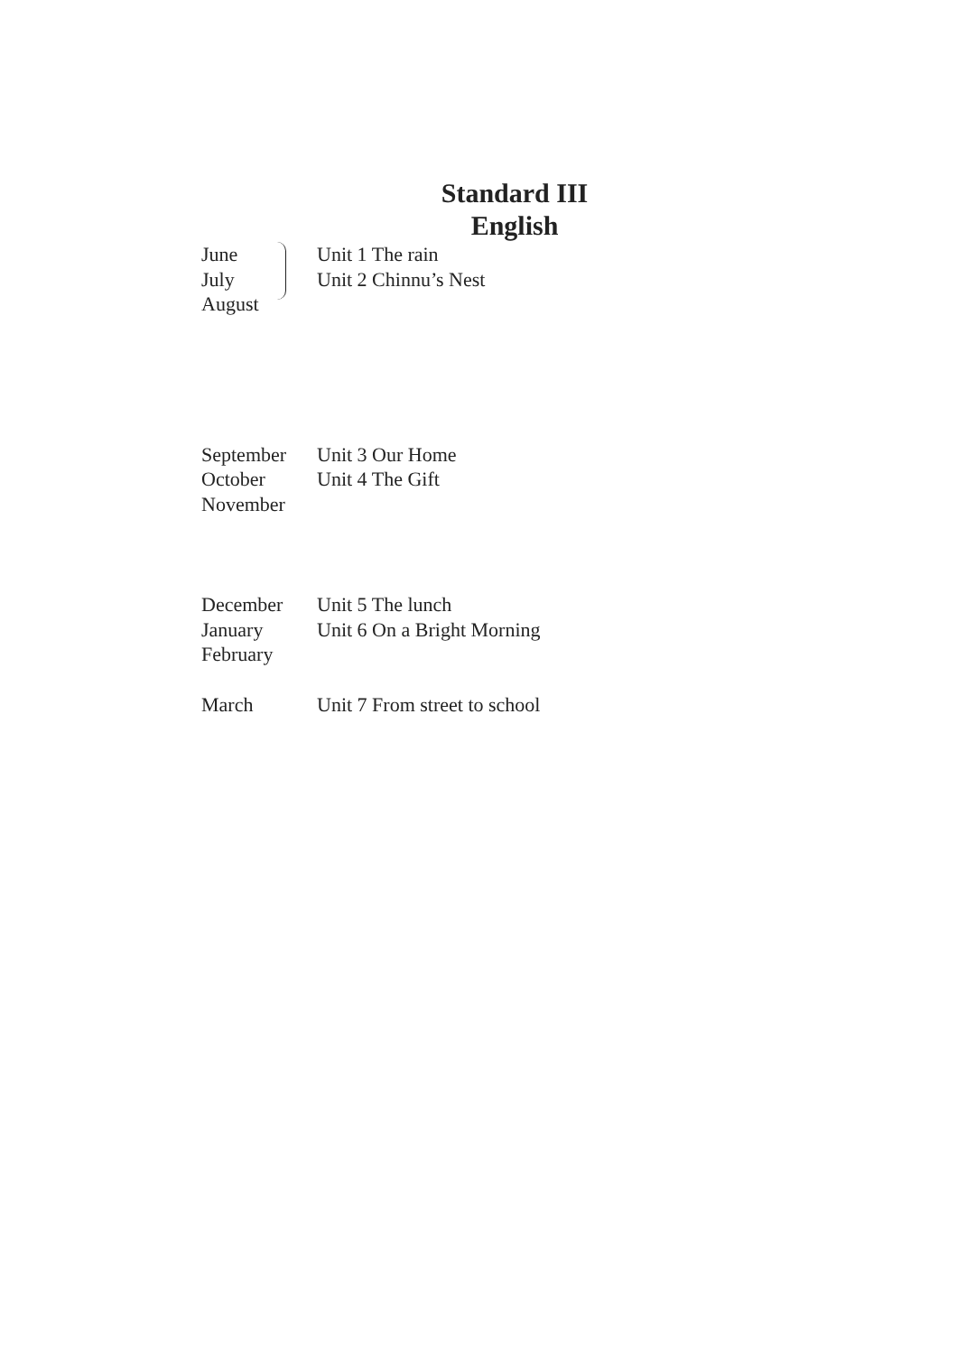Standard III
English
June Unit 1 The rain
July Unit 2 Chinnu’s Nest
August
September Unit 3 Our Home
October Unit 4 The Gift
November
December Unit 5 The lunch
January Unit 6 On a Bright Morning
February
March Unit 7 From street to school